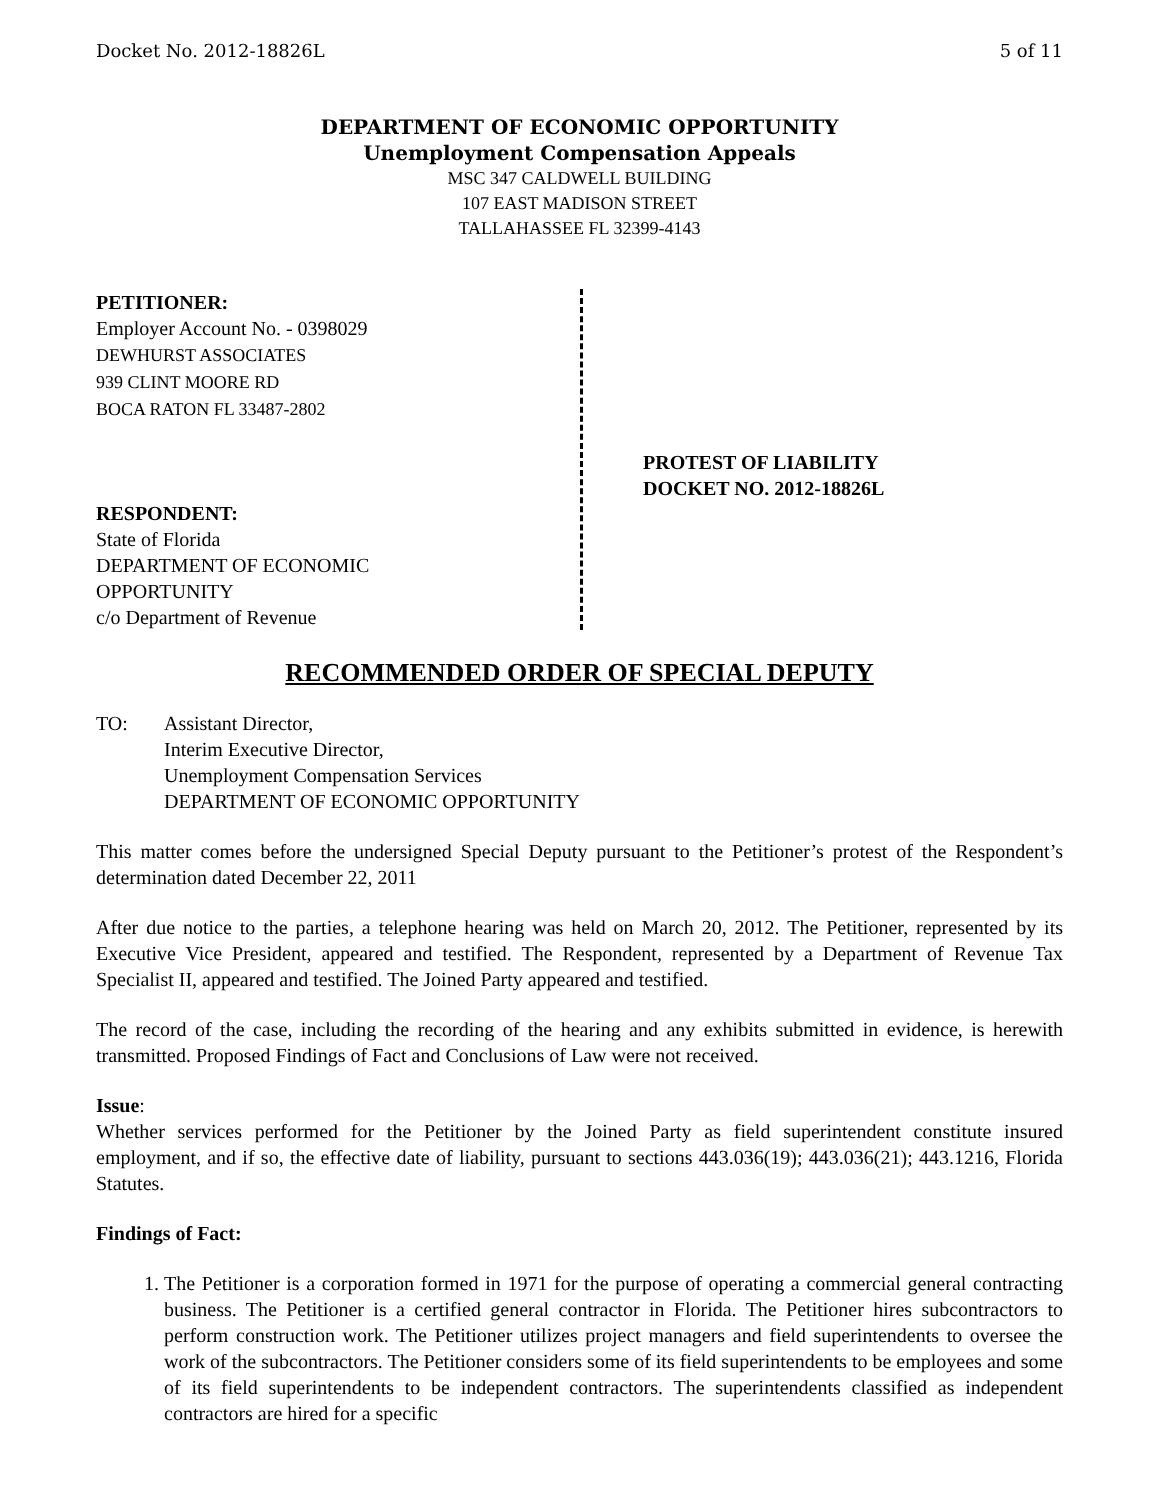Docket No. 2012-18826L 5 of 11
DEPARTMENT OF ECONOMIC OPPORTUNITY
Unemployment Compensation Appeals
MSC 347 CALDWELL BUILDING
107 EAST MADISON STREET
TALLAHASSEE FL 32399-4143
PETITIONER:
Employer Account No. - 0398029
DEWHURST ASSOCIATES
939 CLINT MOORE RD
BOCA RATON FL 33487-2802
RESPONDENT:
State of Florida
DEPARTMENT OF ECONOMIC
OPPORTUNITY
c/o Department of Revenue
PROTEST OF LIABILITY
DOCKET NO. 2012-18826L
RECOMMENDED ORDER OF SPECIAL DEPUTY
TO: Assistant Director,
Interim Executive Director,
Unemployment Compensation Services
DEPARTMENT OF ECONOMIC OPPORTUNITY
This matter comes before the undersigned Special Deputy pursuant to the Petitioner’s protest of the Respondent’s determination dated December 22, 2011
After due notice to the parties, a telephone hearing was held on March 20, 2012. The Petitioner, represented by its Executive Vice President, appeared and testified. The Respondent, represented by a Department of Revenue Tax Specialist II, appeared and testified. The Joined Party appeared and testified.
The record of the case, including the recording of the hearing and any exhibits submitted in evidence, is herewith transmitted. Proposed Findings of Fact and Conclusions of Law were not received.
Issue:
Whether services performed for the Petitioner by the Joined Party as field superintendent constitute insured employment, and if so, the effective date of liability, pursuant to sections 443.036(19); 443.036(21); 443.1216, Florida Statutes.
Findings of Fact:
1. The Petitioner is a corporation formed in 1971 for the purpose of operating a commercial general contracting business. The Petitioner is a certified general contractor in Florida. The Petitioner hires subcontractors to perform construction work. The Petitioner utilizes project managers and field superintendents to oversee the work of the subcontractors. The Petitioner considers some of its field superintendents to be employees and some of its field superintendents to be independent contractors. The superintendents classified as independent contractors are hired for a specific